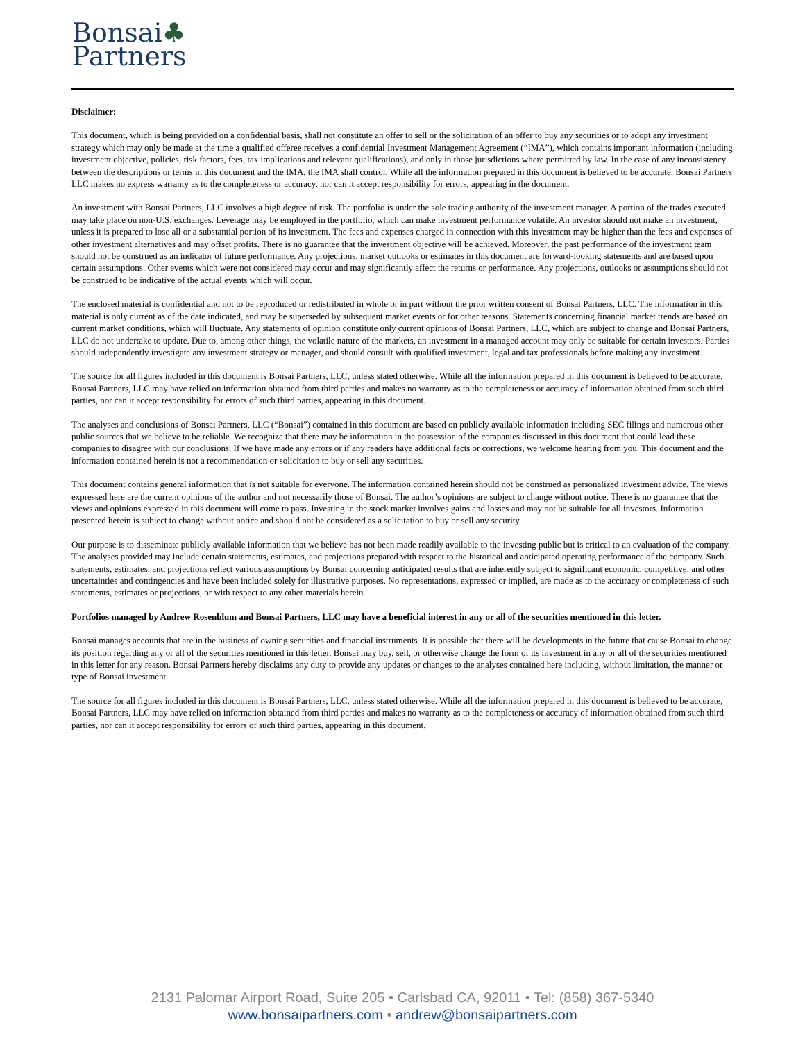Bonsai♣
Partners
Disclaimer:
This document, which is being provided on a confidential basis, shall not constitute an offer to sell or the solicitation of an offer to buy any securities or to adopt any investment strategy which may only be made at the time a qualified offeree receives a confidential Investment Management Agreement (“IMA”), which contains important information (including investment objective, policies, risk factors, fees, tax implications and relevant qualifications), and only in those jurisdictions where permitted by law. In the case of any inconsistency between the descriptions or terms in this document and the IMA, the IMA shall control. While all the information prepared in this document is believed to be accurate, Bonsai Partners LLC makes no express warranty as to the completeness or accuracy, nor can it accept responsibility for errors, appearing in the document.
An investment with Bonsai Partners, LLC involves a high degree of risk. The portfolio is under the sole trading authority of the investment manager. A portion of the trades executed may take place on non-U.S. exchanges. Leverage may be employed in the portfolio, which can make investment performance volatile. An investor should not make an investment, unless it is prepared to lose all or a substantial portion of its investment. The fees and expenses charged in connection with this investment may be higher than the fees and expenses of other investment alternatives and may offset profits. There is no guarantee that the investment objective will be achieved. Moreover, the past performance of the investment team should not be construed as an indicator of future performance. Any projections, market outlooks or estimates in this document are forward-looking statements and are based upon certain assumptions. Other events which were not considered may occur and may significantly affect the returns or performance. Any projections, outlooks or assumptions should not be construed to be indicative of the actual events which will occur.
The enclosed material is confidential and not to be reproduced or redistributed in whole or in part without the prior written consent of Bonsai Partners, LLC. The information in this material is only current as of the date indicated, and may be superseded by subsequent market events or for other reasons. Statements concerning financial market trends are based on current market conditions, which will fluctuate. Any statements of opinion constitute only current opinions of Bonsai Partners, LLC, which are subject to change and Bonsai Partners, LLC do not undertake to update. Due to, among other things, the volatile nature of the markets, an investment in a managed account may only be suitable for certain investors. Parties should independently investigate any investment strategy or manager, and should consult with qualified investment, legal and tax professionals before making any investment.
The source for all figures included in this document is Bonsai Partners, LLC, unless stated otherwise. While all the information prepared in this document is believed to be accurate, Bonsai Partners, LLC may have relied on information obtained from third parties and makes no warranty as to the completeness or accuracy of information obtained from such third parties, nor can it accept responsibility for errors of such third parties, appearing in this document.
The analyses and conclusions of Bonsai Partners, LLC (“Bonsai”) contained in this document are based on publicly available information including SEC filings and numerous other public sources that we believe to be reliable. We recognize that there may be information in the possession of the companies discussed in this document that could lead these companies to disagree with our conclusions. If we have made any errors or if any readers have additional facts or corrections, we welcome hearing from you. This document and the information contained herein is not a recommendation or solicitation to buy or sell any securities.
This document contains general information that is not suitable for everyone. The information contained herein should not be construed as personalized investment advice. The views expressed here are the current opinions of the author and not necessarily those of Bonsai. The author’s opinions are subject to change without notice. There is no guarantee that the views and opinions expressed in this document will come to pass. Investing in the stock market involves gains and losses and may not be suitable for all investors. Information presented herein is subject to change without notice and should not be considered as a solicitation to buy or sell any security.
Our purpose is to disseminate publicly available information that we believe has not been made readily available to the investing public but is critical to an evaluation of the company. The analyses provided may include certain statements, estimates, and projections prepared with respect to the historical and anticipated operating performance of the company. Such statements, estimates, and projections reflect various assumptions by Bonsai concerning anticipated results that are inherently subject to significant economic, competitive, and other uncertainties and contingencies and have been included solely for illustrative purposes. No representations, expressed or implied, are made as to the accuracy or completeness of such statements, estimates or projections, or with respect to any other materials herein.
Portfolios managed by Andrew Rosenblum and Bonsai Partners, LLC may have a beneficial interest in any or all of the securities mentioned in this letter.
Bonsai manages accounts that are in the business of owning securities and financial instruments. It is possible that there will be developments in the future that cause Bonsai to change its position regarding any or all of the securities mentioned in this letter. Bonsai may buy, sell, or otherwise change the form of its investment in any or all of the securities mentioned in this letter for any reason. Bonsai Partners hereby disclaims any duty to provide any updates or changes to the analyses contained here including, without limitation, the manner or type of Bonsai investment.
The source for all figures included in this document is Bonsai Partners, LLC, unless stated otherwise. While all the information prepared in this document is believed to be accurate, Bonsai Partners, LLC may have relied on information obtained from third parties and makes no warranty as to the completeness or accuracy of information obtained from such third parties, nor can it accept responsibility for errors of such third parties, appearing in this document.
2131 Palomar Airport Road, Suite 205 • Carlsbad CA, 92011 • Tel: (858) 367-5340
www.bonsaipartners.com • andrew@bonsaipartners.com